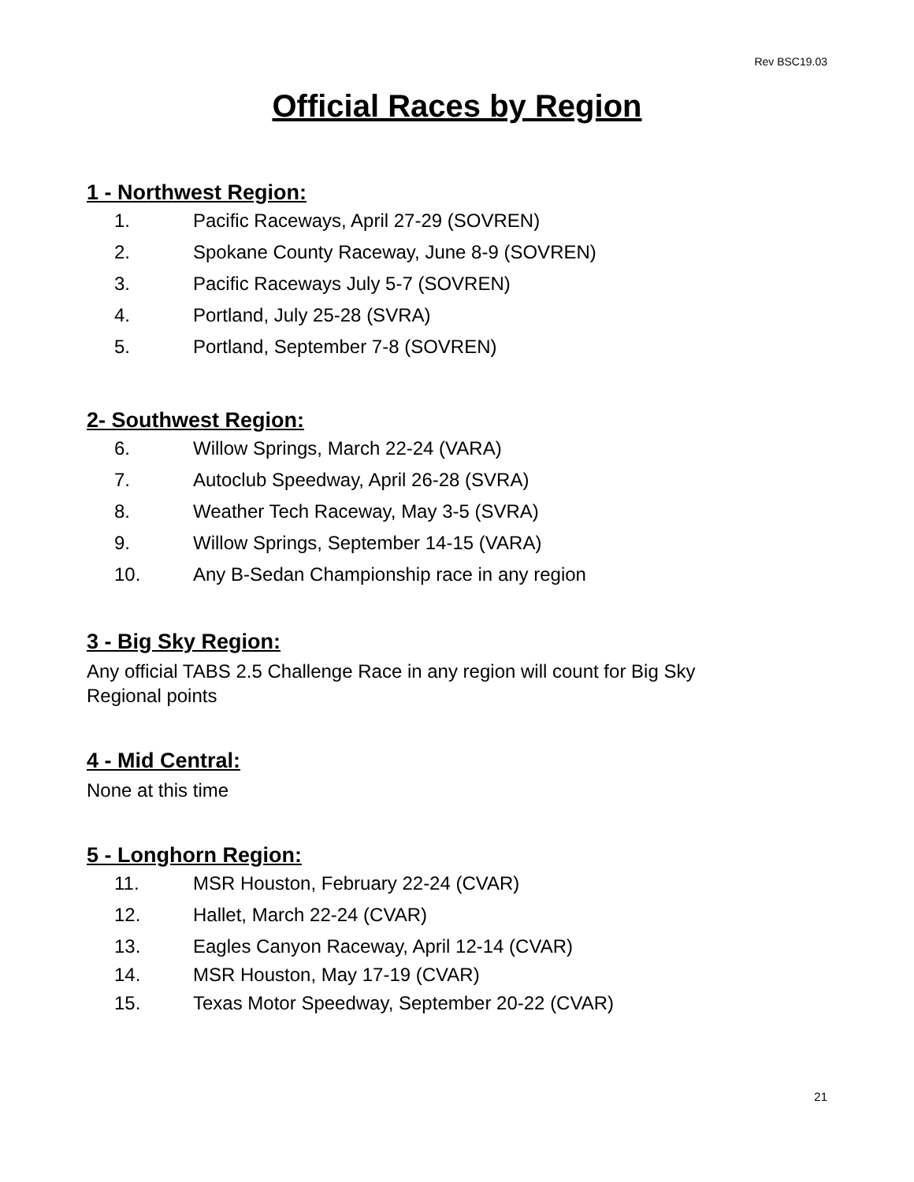Rev BSC19.03
Official Races by Region
1 - Northwest Region:
1. Pacific Raceways, April 27-29 (SOVREN)
2. Spokane County Raceway, June 8-9 (SOVREN)
3. Pacific Raceways July 5-7 (SOVREN)
4. Portland, July 25-28 (SVRA)
5. Portland, September 7-8 (SOVREN)
2- Southwest Region:
6. Willow Springs, March 22-24 (VARA)
7. Autoclub Speedway, April 26-28 (SVRA)
8. Weather Tech Raceway, May 3-5 (SVRA)
9. Willow Springs, September 14-15 (VARA)
10. Any B-Sedan Championship race in any region
3 - Big Sky Region:
Any official TABS 2.5 Challenge Race in any region will count for Big Sky
Regional points
4 - Mid Central:
None at this time
5 - Longhorn Region:
11. MSR Houston, February 22-24 (CVAR)
12. Hallet, March 22-24 (CVAR)
13. Eagles Canyon Raceway, April 12-14 (CVAR)
14. MSR Houston, May 17-19 (CVAR)
15. Texas Motor Speedway, September 20-22 (CVAR)
21